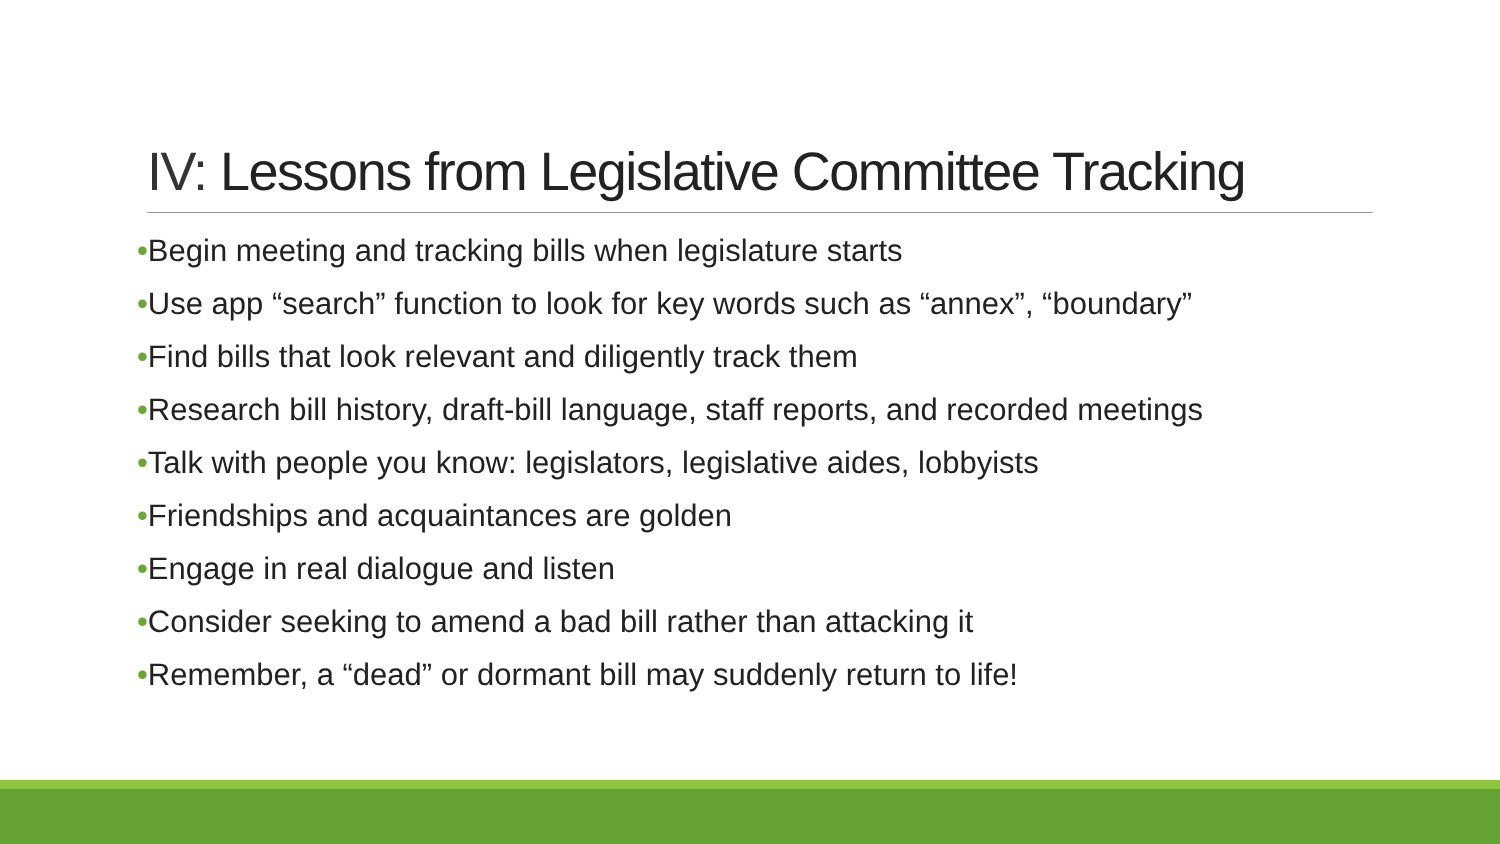IV: Lessons from Legislative Committee Tracking
•Begin meeting and tracking bills when legislature starts
•Use app “search” function to look for key words such as “annex”, “boundary”
•Find bills that look relevant and diligently track them
•Research bill history, draft-bill language, staff reports, and recorded meetings
•Talk with people you know: legislators, legislative aides, lobbyists
•Friendships and acquaintances are golden
•Engage in real dialogue and listen
•Consider seeking to amend a bad bill rather than attacking it
•Remember, a “dead” or dormant bill may suddenly return to life!